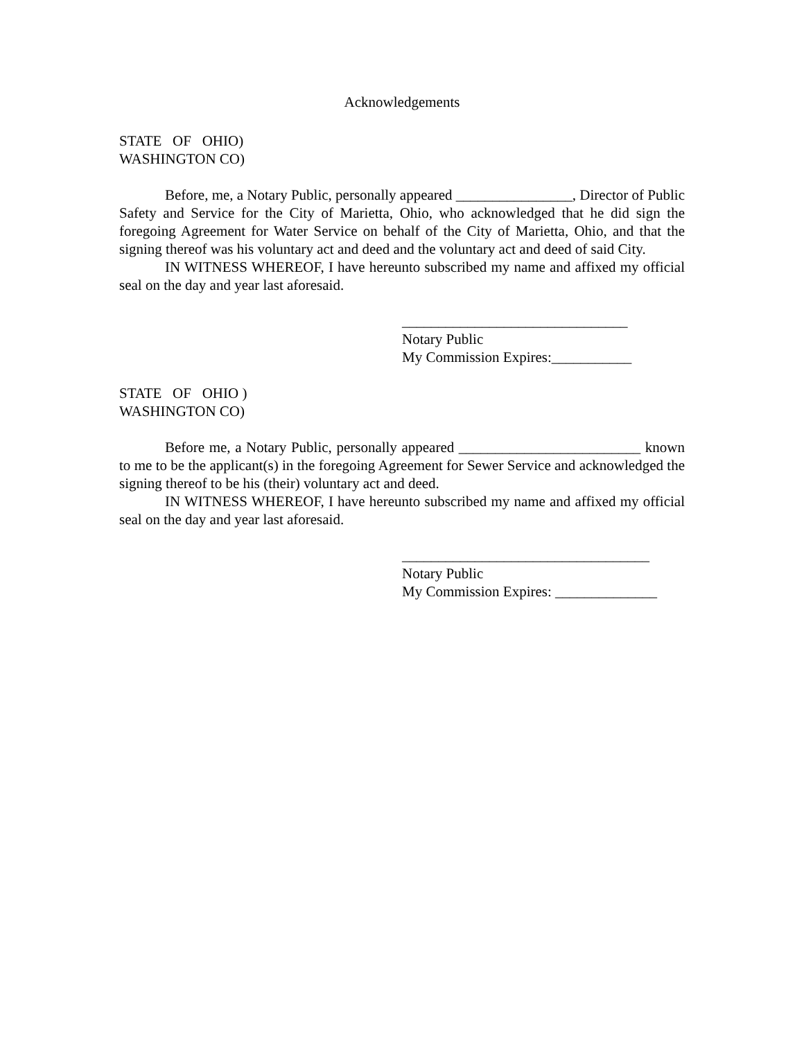Acknowledgements
STATE OF OHIO)
WASHINGTON CO)
Before, me, a Notary Public, personally appeared ________________, Director of Public Safety and Service for the City of Marietta, Ohio, who acknowledged that he did sign the foregoing Agreement for Water Service on behalf of the City of Marietta, Ohio, and that the signing thereof was his voluntary act and deed and the voluntary act and deed of said City.
IN WITNESS WHEREOF, I have hereunto subscribed my name and affixed my official seal on the day and year last aforesaid.
_______________________________
Notary Public
My Commission Expires:___________
STATE OF OHIO )
WASHINGTON CO)
Before me, a Notary Public, personally appeared _________________________ known to me to be the applicant(s) in the foregoing Agreement for Sewer Service and acknowledged the signing thereof to be his (their) voluntary act and deed.
IN WITNESS WHEREOF, I have hereunto subscribed my name and affixed my official seal on the day and year last aforesaid.
__________________________________
Notary Public
My Commission Expires: ______________